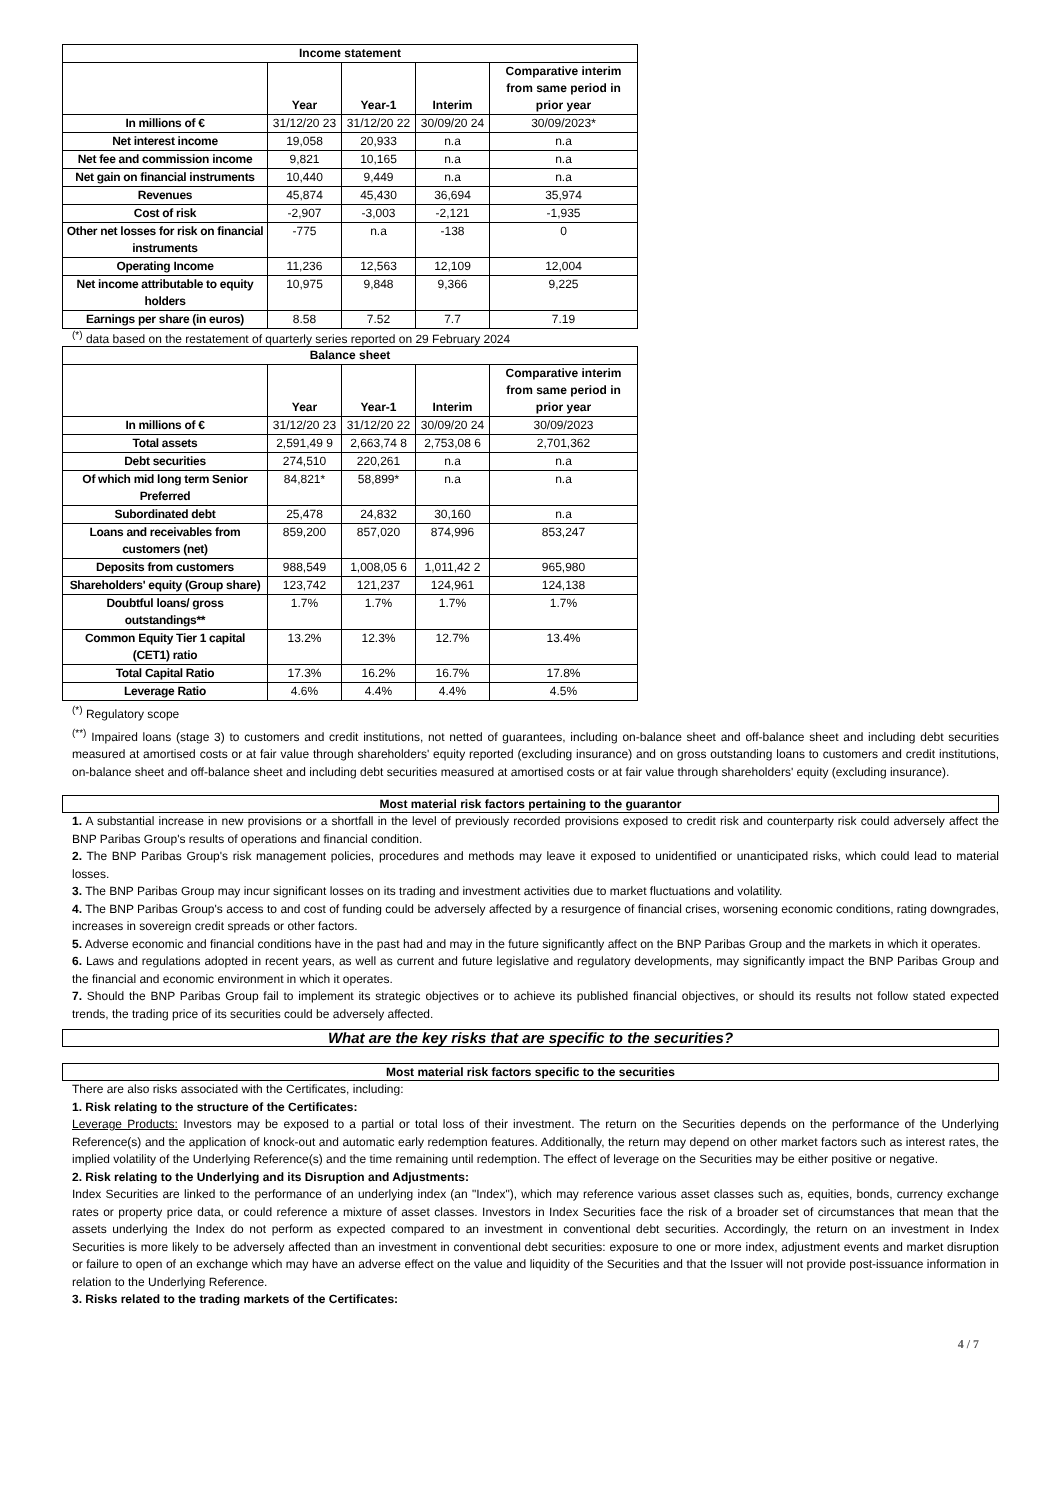| Income statement | | | | |
| --- | --- | --- | --- | --- |
| | Year | Year-1 | Interim | Comparative interim from same period in prior year |
| In millions of € | 31/12/20 23 | 31/12/20 22 | 30/09/20 24 | 30/09/2023* |
| Net interest income | 19,058 | 20,933 | n.a | n.a |
| Net fee and commission income | 9,821 | 10,165 | n.a | n.a |
| Net gain on financial instruments | 10,440 | 9,449 | n.a | n.a |
| Revenues | 45,874 | 45,430 | 36,694 | 35,974 |
| Cost of risk | -2,907 | -3,003 | -2,121 | -1,935 |
| Other net losses for risk on financial instruments | -775 | n.a | -138 | 0 |
| Operating Income | 11,236 | 12,563 | 12,109 | 12,004 |
| Net income attributable to equity holders | 10,975 | 9,848 | 9,366 | 9,225 |
| Earnings per share (in euros) | 8.58 | 7.52 | 7.7 | 7.19 |
<sup>(*)</sup> data based on the restatement of quarterly series reported on 29 February 2024
| Balance sheet | | | | |
| --- | --- | --- | --- | --- |
| | Year | Year-1 | Interim | Comparative interim from same period in prior year |
| In millions of € | 31/12/20 23 | 31/12/20 22 | 30/09/20 24 | 30/09/2023 |
| Total assets | 2,591,49 9 | 2,663,74 8 | 2,753,08 6 | 2,701,362 |
| Debt securities | 274,510 | 220,261 | n.a | n.a |
| Of which mid long term Senior Preferred | 84,821* | 58,899* | n.a | n.a |
| Subordinated debt | 25,478 | 24,832 | 30,160 | n.a |
| Loans and receivables from customers (net) | 859,200 | 857,020 | 874,996 | 853,247 |
| Deposits from customers | 988,549 | 1,008,05 6 | 1,011,42 2 | 965,980 |
| Shareholders' equity (Group share) | 123,742 | 121,237 | 124,961 | 124,138 |
| Doubtful loans/ gross outstandings** | 1.7% | 1.7% | 1.7% | 1.7% |
| Common Equity Tier 1 capital (CET1) ratio | 13.2% | 12.3% | 12.7% | 13.4% |
| Total Capital Ratio | 17.3% | 16.2% | 16.7% | 17.8% |
| Leverage Ratio | 4.6% | 4.4% | 4.4% | 4.5% |
<sup>(*)</sup> Regulatory scope
<sup>(**)</sup> Impaired loans (stage 3) to customers and credit institutions, not netted of guarantees, including on-balance sheet and off-balance sheet and including debt securities measured at amortised costs or at fair value through shareholders' equity reported (excluding insurance) and on gross outstanding loans to customers and credit institutions, on-balance sheet and off-balance sheet and including debt securities measured at amortised costs or at fair value through shareholders' equity (excluding insurance).
Most material risk factors pertaining to the guarantor
1. A substantial increase in new provisions or a shortfall in the level of previously recorded provisions exposed to credit risk and counterparty risk could adversely affect the BNP Paribas Group's results of operations and financial condition.
2. The BNP Paribas Group's risk management policies, procedures and methods may leave it exposed to unidentified or unanticipated risks, which could lead to material losses.
3. The BNP Paribas Group may incur significant losses on its trading and investment activities due to market fluctuations and volatility.
4. The BNP Paribas Group's access to and cost of funding could be adversely affected by a resurgence of financial crises, worsening economic conditions, rating downgrades, increases in sovereign credit spreads or other factors.
5. Adverse economic and financial conditions have in the past had and may in the future significantly affect on the BNP Paribas Group and the markets in which it operates.
6. Laws and regulations adopted in recent years, as well as current and future legislative and regulatory developments, may significantly impact the BNP Paribas Group and the financial and economic environment in which it operates.
7. Should the BNP Paribas Group fail to implement its strategic objectives or to achieve its published financial objectives, or should its results not follow stated expected trends, the trading price of its securities could be adversely affected.
What are the key risks that are specific to the securities?
Most material risk factors specific to the securities
There are also risks associated with the Certificates, including:
1. Risk relating to the structure of the Certificates:
Leverage Products: Investors may be exposed to a partial or total loss of their investment. The return on the Securities depends on the performance of the Underlying Reference(s) and the application of knock-out and automatic early redemption features. Additionally, the return may depend on other market factors such as interest rates, the implied volatility of the Underlying Reference(s) and the time remaining until redemption. The effect of leverage on the Securities may be either positive or negative.
2. Risk relating to the Underlying and its Disruption and Adjustments:
Index Securities are linked to the performance of an underlying index (an "Index"), which may reference various asset classes such as, equities, bonds, currency exchange rates or property price data, or could reference a mixture of asset classes. Investors in Index Securities face the risk of a broader set of circumstances that mean that the assets underlying the Index do not perform as expected compared to an investment in conventional debt securities. Accordingly, the return on an investment in Index Securities is more likely to be adversely affected than an investment in conventional debt securities: exposure to one or more index, adjustment events and market disruption or failure to open of an exchange which may have an adverse effect on the value and liquidity of the Securities and that the Issuer will not provide post-issuance information in relation to the Underlying Reference.
3. Risks related to the trading markets of the Certificates:
4 / 7